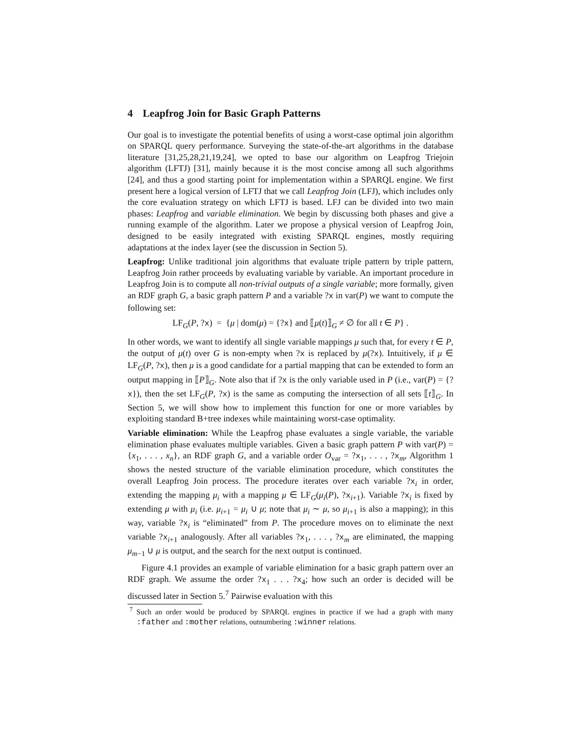4 Leapfrog Join for Basic Graph Patterns
Our goal is to investigate the potential benefits of using a worst-case optimal join algorithm on SPARQL query performance. Surveying the state-of-the-art algorithms in the database literature [31,25,28,21,19,24], we opted to base our algorithm on Leapfrog Triejoin algorithm (LFTJ) [31], mainly because it is the most concise among all such algorithms [24], and thus a good starting point for implementation within a SPARQL engine. We first present here a logical version of LFTJ that we call Leapfrog Join (LFJ), which includes only the core evaluation strategy on which LFTJ is based. LFJ can be divided into two main phases: Leapfrog and variable elimination. We begin by discussing both phases and give a running example of the algorithm. Later we propose a physical version of Leapfrog Join, designed to be easily integrated with existing SPARQL engines, mostly requiring adaptations at the index layer (see the discussion in Section 5).
Leapfrog: Unlike traditional join algorithms that evaluate triple pattern by triple pattern, Leapfrog Join rather proceeds by evaluating variable by variable. An important procedure in Leapfrog Join is to compute all non-trivial outputs of a single variable; more formally, given an RDF graph G, a basic graph pattern P and a variable ?x in var(P) we want to compute the following set:
LF<sub>G</sub>(P, ?x) = {μ | dom(μ) = {?x} and ⟦μ(t)⟧<sub>G</sub> ≠ ∅ for all t ∈ P} .
In other words, we want to identify all single variable mappings μ such that, for every t ∈ P, the output of μ(t) over G is non-empty when ?x is replaced by μ(?x). Intuitively, if μ ∈ LF<sub>G</sub>(P, ?x), then μ is a good candidate for a partial mapping that can be extended to form an output mapping in ⟦P⟧<sub>G</sub>. Note also that if ?x is the only variable used in P (i.e., var(P) = {?x}), then the set LF<sub>G</sub>(P, ?x) is the same as computing the intersection of all sets ⟦t⟧<sub>G</sub>. In Section 5, we will show how to implement this function for one or more variables by exploiting standard B+tree indexes while maintaining worst-case optimality.
Variable elimination: While the Leapfrog phase evaluates a single variable, the variable elimination phase evaluates multiple variables. Given a basic graph pattern P with var(P) = {x<sub>1</sub>, . . . , x<sub>n</sub>}, an RDF graph G, and a variable order O<sub>var</sub> = ?x<sub>1</sub>, . . . , ?x<sub>m</sub>, Algorithm 1 shows the nested structure of the variable elimination procedure, which constitutes the overall Leapfrog Join process. The procedure iterates over each variable ?x<sub>i</sub> in order, extending the mapping μ<sub>i</sub> with a mapping μ ∈ LF<sub>G</sub>(μ<sub>i</sub>(P), ?x<sub>i+1</sub>). Variable ?x<sub>i</sub> is fixed by extending μ with μ<sub>i</sub> (i.e. μ<sub>i+1</sub> = μ<sub>i</sub> ∪ μ; note that μ<sub>i</sub> ∼ μ, so μ<sub>i+1</sub> is also a mapping); in this way, variable ?x<sub>i</sub> is “eliminated” from P. The procedure moves on to eliminate the next variable ?x<sub>i+1</sub> analogously. After all variables ?x<sub>1</sub>, . . . , ?x<sub>m</sub> are eliminated, the mapping μ<sub>m−1</sub> ∪ μ is output, and the search for the next output is continued.
Figure 4.1 provides an example of variable elimination for a basic graph pattern over an RDF graph. We assume the order ?x<sub>1</sub> . . . ?x<sub>4</sub>; how such an order is decided will be discussed later in Section 5.<sup>7</sup> Pairwise evaluation with this
<sup>7</sup> Such an order would be produced by SPARQL engines in practice if we had a graph with many :father and :mother relations, outnumbering :winner relations.